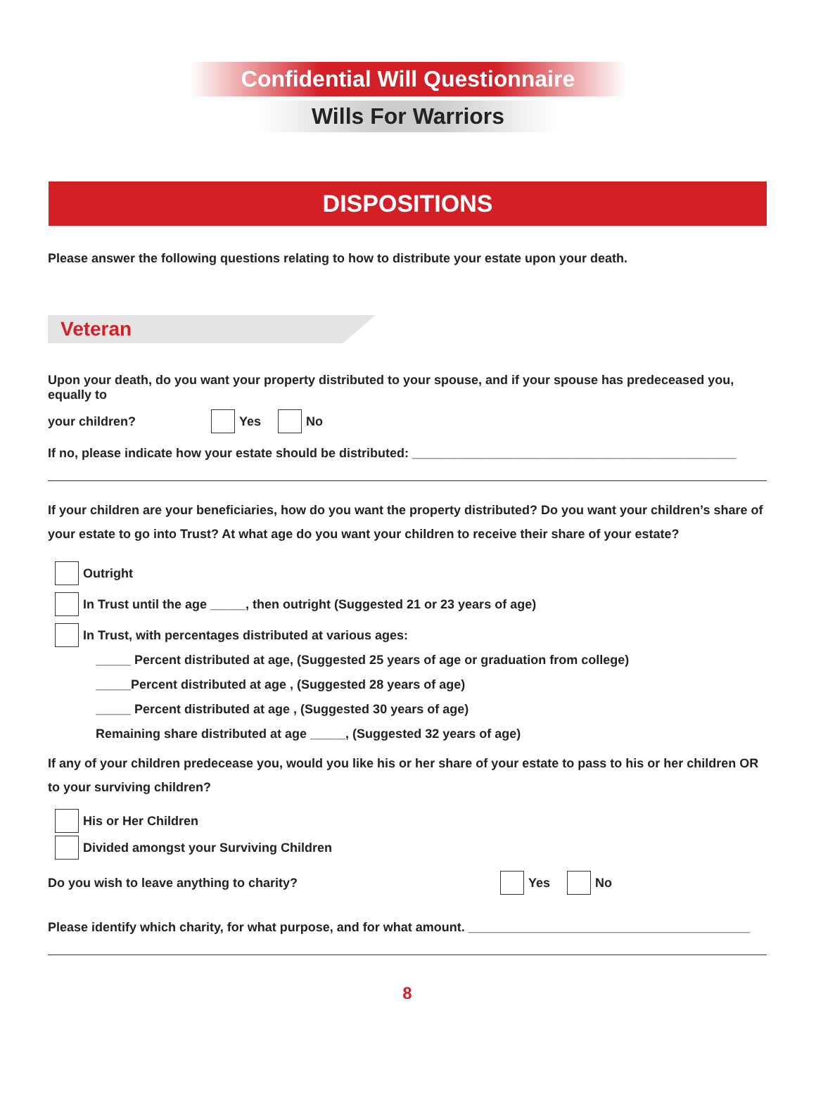Confidential Will Questionnaire
Wills For Warriors
DISPOSITIONS
Please answer the following questions relating to how to distribute your estate upon your death.
Veteran
Upon your death, do you want your property distributed to your spouse, and if your spouse has predeceased you, equally to
your children? Yes No
If no, please indicate how your estate should be distributed: ______________________________________________
If your children are your beneficiaries, how do you want the property distributed? Do you want your children’s share of your estate to go into Trust? At what age do you want your children to receive their share of your estate?
Outright
In Trust until the age _____, then outright (Suggested 21 or 23 years of age)
In Trust, with percentages distributed at various ages:
_____ Percent distributed at age, (Suggested 25 years of age or graduation from college)
_____Percent distributed at age , (Suggested 28 years of age)
_____ Percent distributed at age , (Suggested 30 years of age)
Remaining share distributed at age _____, (Suggested 32 years of age)
If any of your children predecease you, would you like his or her share of your estate to pass to his or her children OR to your surviving children?
His or Her Children
Divided amongst your Surviving Children
Do you wish to leave anything to charity? Yes No
Please identify which charity, for what purpose, and for what amount. ________________________________________
8